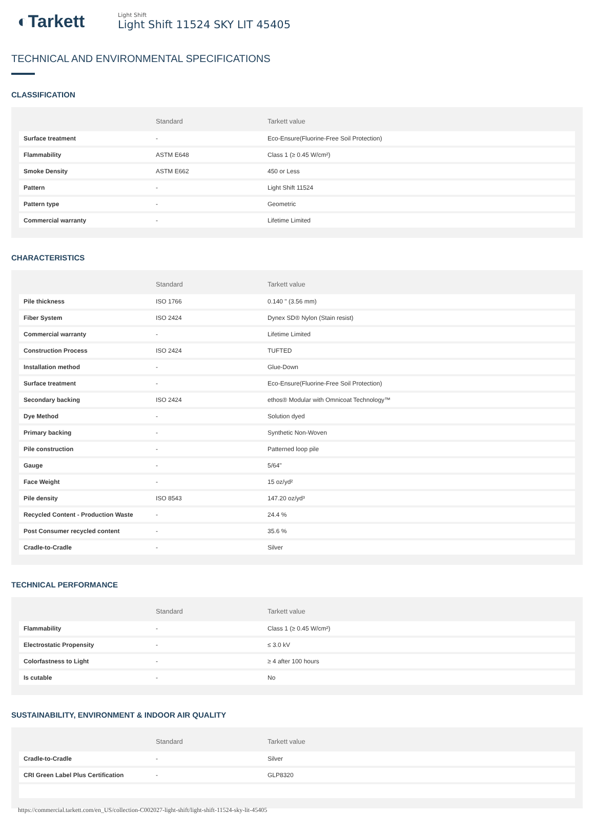◐Tarkett
Light Shift
Light Shift 11524 SKY LIT 45405
TECHNICAL AND ENVIRONMENTAL SPECIFICATIONS
CLASSIFICATION
| | Standard | Tarkett value |
| --- | --- | --- |
| Surface treatment | - | Eco-Ensure(Fluorine-Free Soil Protection) |
| Flammability | ASTM E648 | Class 1 (≥ 0.45 W/cm²) |
| Smoke Density | ASTM E662 | 450 or Less |
| Pattern | - | Light Shift 11524 |
| Pattern type | - | Geometric |
| Commercial warranty | - | Lifetime Limited |
CHARACTERISTICS
| | Standard | Tarkett value |
| --- | --- | --- |
| Pile thickness | ISO 1766 | 0.140 " (3.56 mm) |
| Fiber System | ISO 2424 | Dynex SD® Nylon (Stain resist) |
| Commercial warranty | - | Lifetime Limited |
| Construction Process | ISO 2424 | TUFTED |
| Installation method | - | Glue-Down |
| Surface treatment | - | Eco-Ensure(Fluorine-Free Soil Protection) |
| Secondary backing | ISO 2424 | ethos® Modular with Omnicoat Technology™ |
| Dye Method | - | Solution dyed |
| Primary backing | - | Synthetic Non-Woven |
| Pile construction | - | Patterned loop pile |
| Gauge | - | 5/64" |
| Face Weight | - | 15 oz/yd² |
| Pile density | ISO 8543 | 147.20 oz/yd³ |
| Recycled Content - Production Waste | - | 24.4 % |
| Post Consumer recycled content | - | 35.6 % |
| Cradle-to-Cradle | - | Silver |
TECHNICAL PERFORMANCE
| | Standard | Tarkett value |
| --- | --- | --- |
| Flammability | - | Class 1 (≥ 0.45 W/cm²) |
| Electrostatic Propensity | - | ≤ 3.0 kV |
| Colorfastness to Light | - | ≥ 4 after 100 hours |
| Is cutable | - | No |
SUSTAINABILITY, ENVIRONMENT & INDOOR AIR QUALITY
| | Standard | Tarkett value |
| --- | --- | --- |
| Cradle-to-Cradle | - | Silver |
| CRI Green Label Plus Certification | - | GLP8320 |
https://commercial.tarkett.com/en_US/collection-C002027-light-shift/light-shift-11524-sky-lit-45405